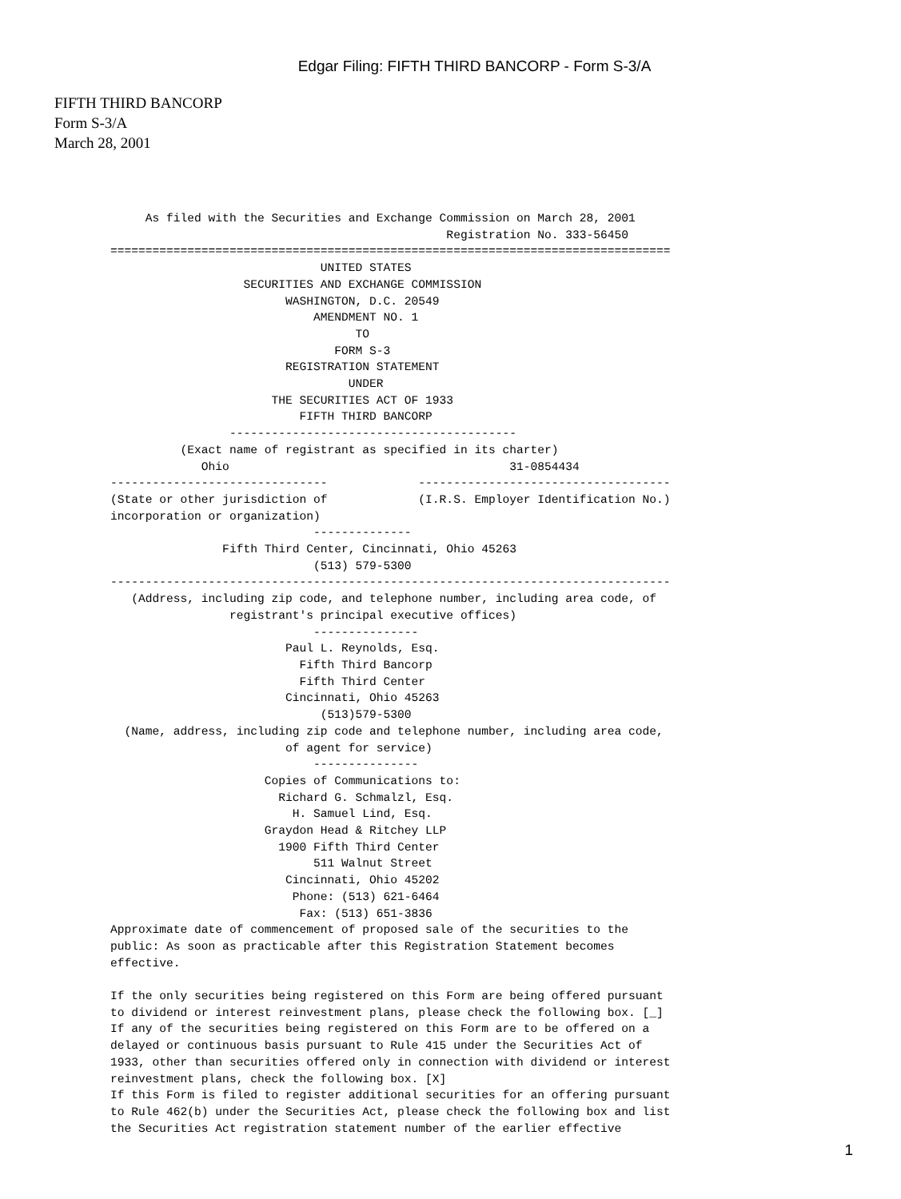Edgar Filing: FIFTH THIRD BANCORP - Form S-3/A
FIFTH THIRD BANCORP
Form S-3/A
March 28, 2001
     As filed with the Securities and Exchange Commission on March 28, 2001
                                                Registration No. 333-56450
================================================================================
                              UNITED STATES
                   SECURITIES AND EXCHANGE COMMISSION
                         WASHINGTON, D.C. 20549
                             AMENDMENT NO. 1
                                   TO
                                FORM S-3
                         REGISTRATION STATEMENT
                                  UNDER
                       THE SECURITIES ACT OF 1933
                           FIFTH THIRD BANCORP
                 -----------------------------------------
          (Exact name of registrant as specified in its charter)
             Ohio                                        31-0854434
-------------------------------             ------------------------------------
(State or other jurisdiction of             (I.R.S. Employer Identification No.)
incorporation or organization)
                             --------------
                Fifth Third Center, Cincinnati, Ohio 45263
                             (513) 579-5300
--------------------------------------------------------------------------------
   (Address, including zip code, and telephone number, including area code, of
                 registrant's principal executive offices)
                             ---------------
                         Paul L. Reynolds, Esq.
                           Fifth Third Bancorp
                           Fifth Third Center
                         Cincinnati, Ohio 45263
                              (513)579-5300
  (Name, address, including zip code and telephone number, including area code,
                         of agent for service)
                             ---------------
                      Copies of Communications to:
                        Richard G. Schmalzl, Esq.
                          H. Samuel Lind, Esq.
                      Graydon Head & Ritchey LLP
                        1900 Fifth Third Center
                             511 Walnut Street
                         Cincinnati, Ohio 45202
                          Phone: (513) 621-6464
                           Fax: (513) 651-3836
Approximate date of commencement of proposed sale of the securities to the
public: As soon as practicable after this Registration Statement becomes
effective.

If the only securities being registered on this Form are being offered pursuant
to dividend or interest reinvestment plans, please check the following box. [_]
If any of the securities being registered on this Form are to be offered on a
delayed or continuous basis pursuant to Rule 415 under the Securities Act of
1933, other than securities offered only in connection with dividend or interest
reinvestment plans, check the following box. [X]
If this Form is filed to register additional securities for an offering pursuant
to Rule 462(b) under the Securities Act, please check the following box and list
the Securities Act registration statement number of the earlier effective
1